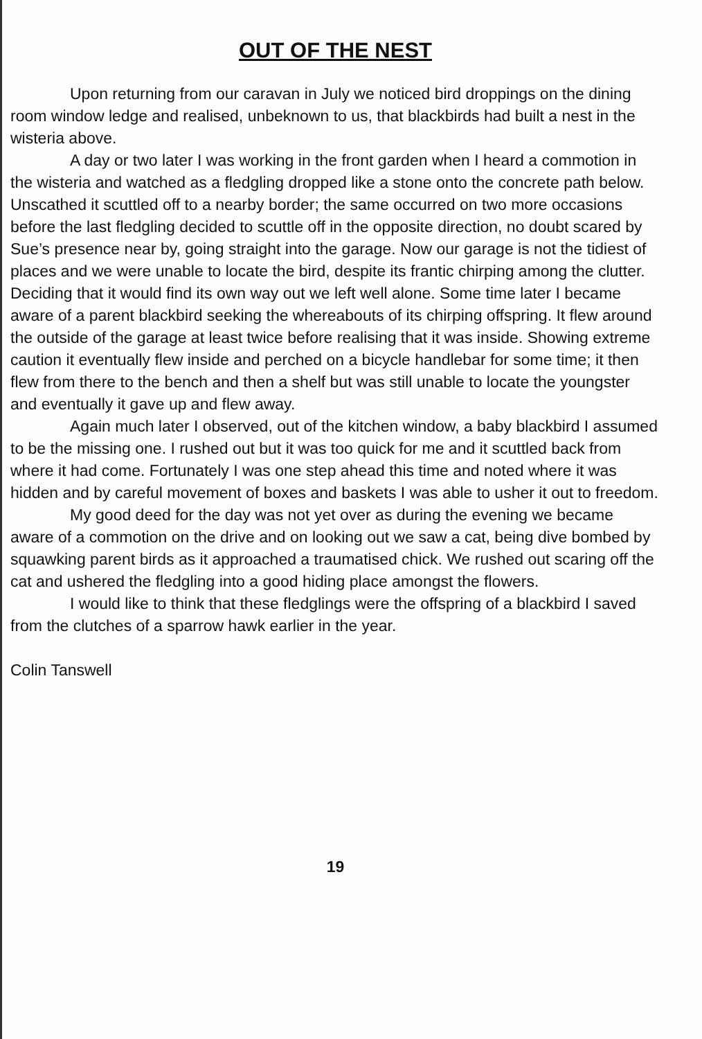OUT OF THE NEST
Upon returning from our caravan in July we noticed bird droppings on the dining room window ledge and realised, unbeknown to us, that blackbirds had built a nest in the wisteria above.
A day or two later I was working in the front garden when I heard a commotion in the wisteria and watched as a fledgling dropped like a stone onto the concrete path below. Unscathed it scuttled off to a nearby border; the same occurred on two more occasions before the last fledgling decided to scuttle off in the opposite direction, no doubt scared by Sue’s presence near by, going straight into the garage. Now our garage is not the tidiest of places and we were unable to locate the bird, despite its frantic chirping among the clutter. Deciding that it would find its own way out we left well alone. Some time later I became aware of a parent blackbird seeking the whereabouts of its chirping offspring. It flew around the outside of the garage at least twice before realising that it was inside. Showing extreme caution it eventually flew inside and perched on a bicycle handlebar for some time; it then flew from there to the bench and then a shelf but was still unable to locate the youngster and eventually it gave up and flew away.
Again much later I observed, out of the kitchen window, a baby blackbird I assumed to be the missing one. I rushed out but it was too quick for me and it scuttled back from where it had come. Fortunately I was one step ahead this time and noted where it was hidden and by careful movement of boxes and baskets I was able to usher it out to freedom.
My good deed for the day was not yet over as during the evening we became aware of a commotion on the drive and on looking out we saw a cat, being dive bombed by squawking parent birds as it approached a traumatised chick. We rushed out scaring off the cat and ushered the fledgling into a good hiding place amongst the flowers.
I would like to think that these fledglings were the offspring of a blackbird I saved from the clutches of a sparrow hawk earlier in the year.
Colin Tanswell
19